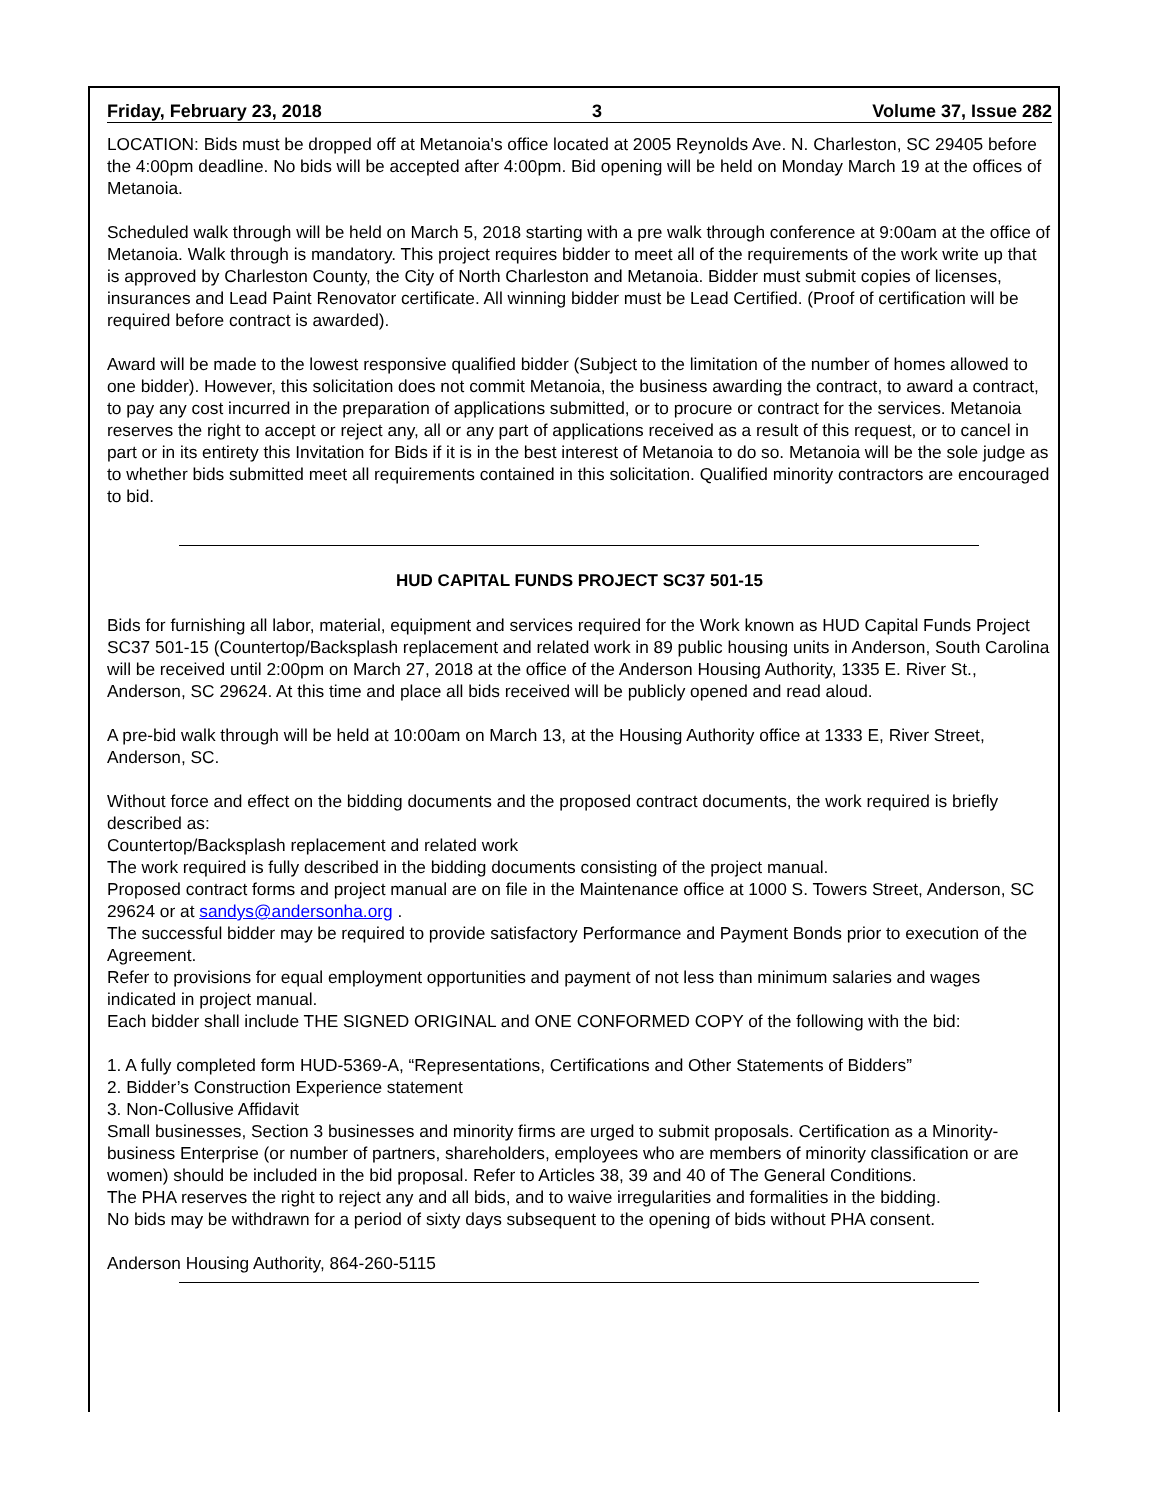Friday, February 23, 2018 3 Volume 37, Issue 282
LOCATION: Bids must be dropped off at Metanoia's office located at 2005 Reynolds Ave. N. Charleston, SC 29405 before the 4:00pm deadline. No bids will be accepted after 4:00pm. Bid opening will be held on Monday March 19 at the offices of Metanoia.
Scheduled walk through will be held on March 5, 2018 starting with a pre walk through conference at 9:00am at the office of Metanoia. Walk through is mandatory. This project requires bidder to meet all of the requirements of the work write up that is approved by Charleston County, the City of North Charleston and Metanoia. Bidder must submit copies of licenses, insurances and Lead Paint Renovator certificate. All winning bidder must be Lead Certified. (Proof of certification will be required before contract is awarded).
Award will be made to the lowest responsive qualified bidder (Subject to the limitation of the number of homes allowed to one bidder). However, this solicitation does not commit Metanoia, the business awarding the contract, to award a contract, to pay any cost incurred in the preparation of applications submitted, or to procure or contract for the services. Metanoia reserves the right to accept or reject any, all or any part of applications received as a result of this request, or to cancel in part or in its entirety this Invitation for Bids if it is in the best interest of Metanoia to do so. Metanoia will be the sole judge as to whether bids submitted meet all requirements contained in this solicitation. Qualified minority contractors are encouraged to bid.
HUD CAPITAL FUNDS PROJECT SC37 501-15
Bids for furnishing all labor, material, equipment and services required for the Work known as HUD Capital Funds Project SC37 501-15 (Countertop/Backsplash replacement and related work in 89 public housing units in Anderson, South Carolina will be received until 2:00pm on March 27, 2018 at the office of the Anderson Housing Authority, 1335 E. River St., Anderson, SC 29624. At this time and place all bids received will be publicly opened and read aloud.
A pre-bid walk through will be held at 10:00am on March 13, at the Housing Authority office at 1333 E, River Street, Anderson, SC.
Without force and effect on the bidding documents and the proposed contract documents, the work required is briefly described as:
Countertop/Backsplash replacement and related work
The work required is fully described in the bidding documents consisting of the project manual.
Proposed contract forms and project manual are on file in the Maintenance office at 1000 S. Towers Street, Anderson, SC 29624 or at sandys@andersonha.org .
The successful bidder may be required to provide satisfactory Performance and Payment Bonds prior to execution of the Agreement.
Refer to provisions for equal employment opportunities and payment of not less than minimum salaries and wages indicated in project manual.
Each bidder shall include THE SIGNED ORIGINAL and ONE CONFORMED COPY of the following with the bid:
1. A fully completed form HUD-5369-A, “Representations, Certifications and Other Statements of Bidders”
2. Bidder’s Construction Experience statement
3. Non-Collusive Affidavit
Small businesses, Section 3 businesses and minority firms are urged to submit proposals. Certification as a Minority-business Enterprise (or number of partners, shareholders, employees who are members of minority classification or are women) should be included in the bid proposal. Refer to Articles 38, 39 and 40 of The General Conditions.
The PHA reserves the right to reject any and all bids, and to waive irregularities and formalities in the bidding.
No bids may be withdrawn for a period of sixty days subsequent to the opening of bids without PHA consent.
Anderson Housing Authority, 864-260-5115